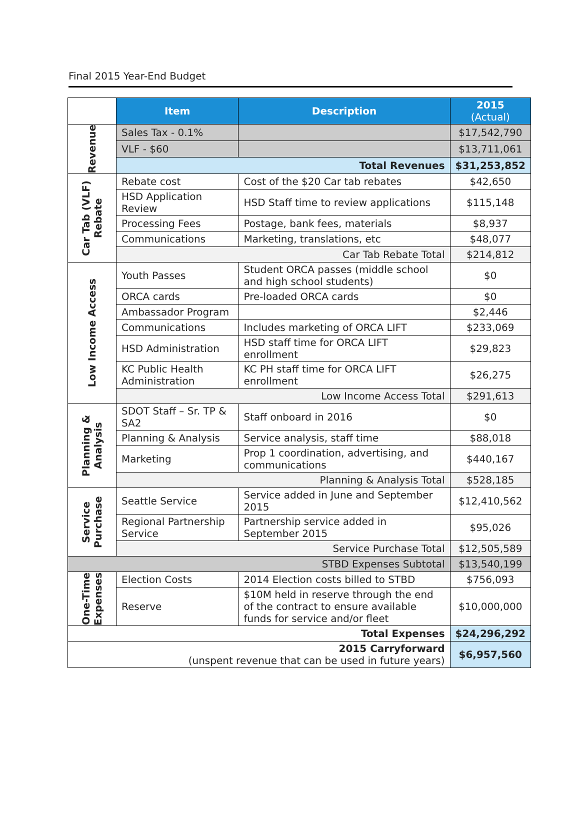Final 2015 Year-End Budget
| | Item | Description | 2015 (Actual) |
| Revenue | Sales Tax - 0.1% | | $17,542,790 |
| | VLF - $60 | | $13,711,061 |
| | Total Revenues | | $31,253,852 |
| Car Tab (VLF) Rebate | Rebate cost | Cost of the $20 Car tab rebates | $42,650 |
| | HSD Application Review | HSD Staff time to review applications | $115,148 |
| | Processing Fees | Postage, bank fees, materials | $8,937 |
| | Communications | Marketing, translations, etc | $48,077 |
| | Car Tab Rebate Total | | $214,812 |
| Low Income Access | Youth Passes | Student ORCA passes (middle school and high school students) | $0 |
| | ORCA cards | Pre-loaded ORCA cards | $0 |
| | Ambassador Program | | $2,446 |
| | Communications | Includes marketing of ORCA LIFT | $233,069 |
| | HSD Administration | HSD staff time for ORCA LIFT enrollment | $29,823 |
| | KC Public Health Administration | KC PH staff time for ORCA LIFT enrollment | $26,275 |
| | Low Income Access Total | | $291,613 |
| Planning & Analysis | SDOT Staff – Sr. TP & SA2 | Staff onboard in 2016 | $0 |
| | Planning & Analysis | Service analysis, staff time | $88,018 |
| | Marketing | Prop 1 coordination, advertising, and communications | $440,167 |
| | Planning & Analysis Total | | $528,185 |
| Service Purchase | Seattle Service | Service added in June and September 2015 | $12,410,562 |
| | Regional Partnership Service | Partnership service added in September 2015 | $95,026 |
| | Service Purchase Total | | $12,505,589 |
| STBD Expenses Subtotal | | | $13,540,199 |
| One-Time Expenses | Election Costs | 2014 Election costs billed to STBD | $756,093 |
| | Reserve | $10M held in reserve through the end of the contract to ensure available funds for service and/or fleet | $10,000,000 |
| Total Expenses | | | $24,296,292 |
| 2015 Carryforward (unspent revenue that can be used in future years) | | | $6,957,560 |